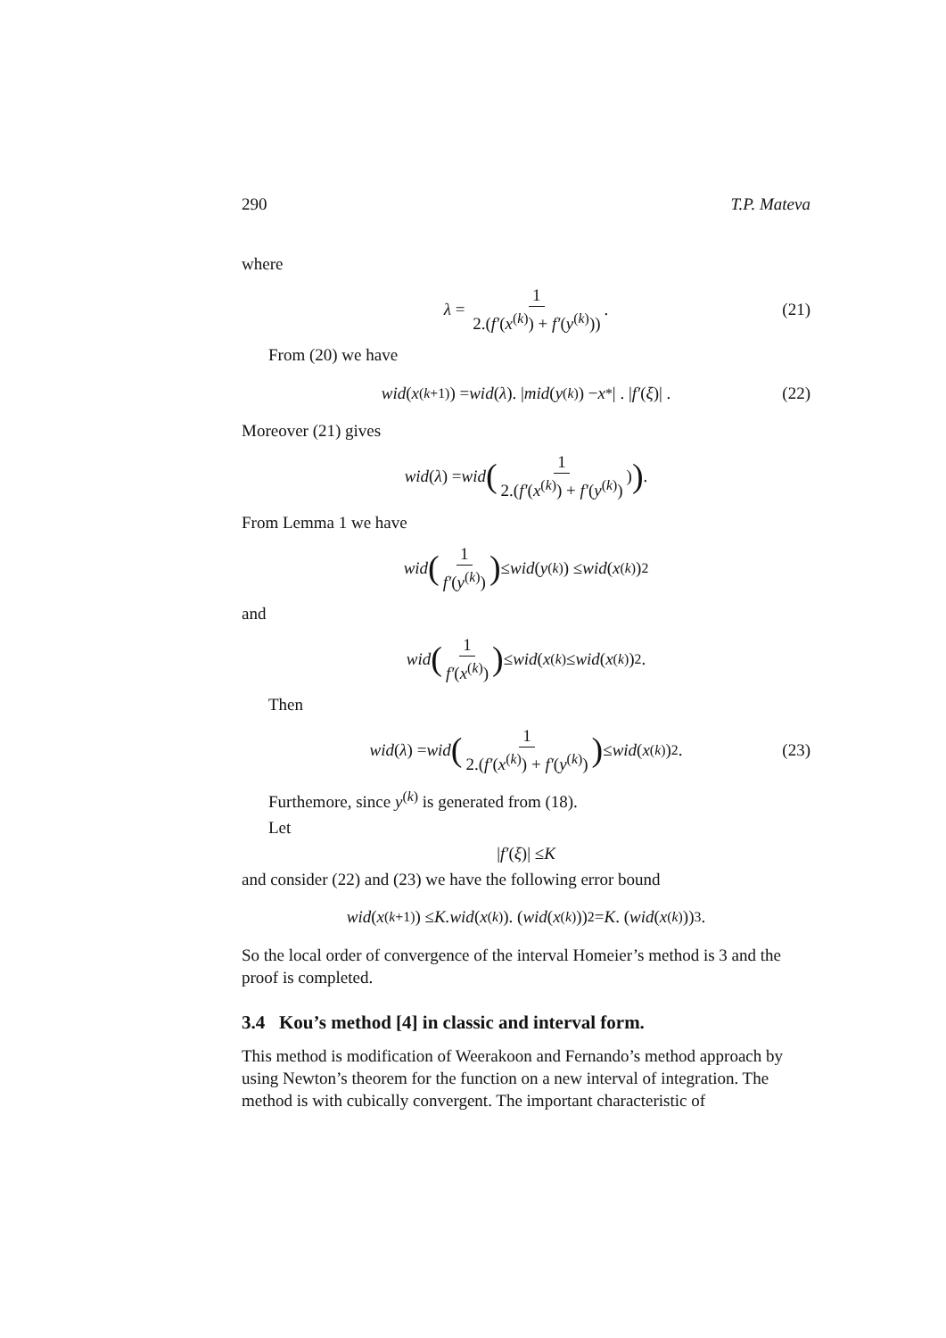290 T.P. Mateva
where
λ = 1 2.(f′(x<sup>(k)</sup>) + f′(y<sup>(k)</sup>)). (21)
From (20) we have
wid (x<sup>(k+1)</sup>) = wid (λ). | mid (y<sup>(k)</sup>) − x<sup>*</sup>| . | f′ (ξ)| . (22)
Moreover (21) gives
wid (λ) = wid (1 2.(f′(x<sup>(k)</sup>) + f′(y<sup>(k)</sup>))) .
From Lemma 1 we have
wid (1 f′(y<sup>(k)</sup>)) ≤ wid (y<sup>(k)</sup>) ≤ wid (x<sup>(k)</sup>)<sup>2</sup>
and
wid (1 f′(x<sup>(k)</sup>)) ≤ wid (x<sup>(k)</sup> ≤ wid (x<sup>(k)</sup>)<sup>2</sup>.
Then
wid (λ) = wid (1 2.(f′(x<sup>(k)</sup>) + f′(y<sup>(k)</sup>)) ≤ wid (x<sup>(k)</sup>)<sup>2</sup>. (23)
Furthemore, since y<sup>(k)</sup> is generated from (18).
Let
| f′ (ξ)| ≤ K
and consider (22) and (23) we have the following error bound
wid (x<sup>(k+1)</sup>) ≤ K.wid (x<sup>(k)</sup>). (wid (x<sup>(k)</sup>))<sup>2</sup> = K. (wid (x<sup>(k)</sup>))<sup>3</sup> .
So the local order of convergence of the interval Homeier’s method is 3 and the proof is completed.
3.4 Kou’s method [4] in classic and interval form.
This method is modification of Weerakoon and Fernando’s method approach by using Newton’s theorem for the function on a new interval of integration. The method is with cubically convergent. The important characteristic of